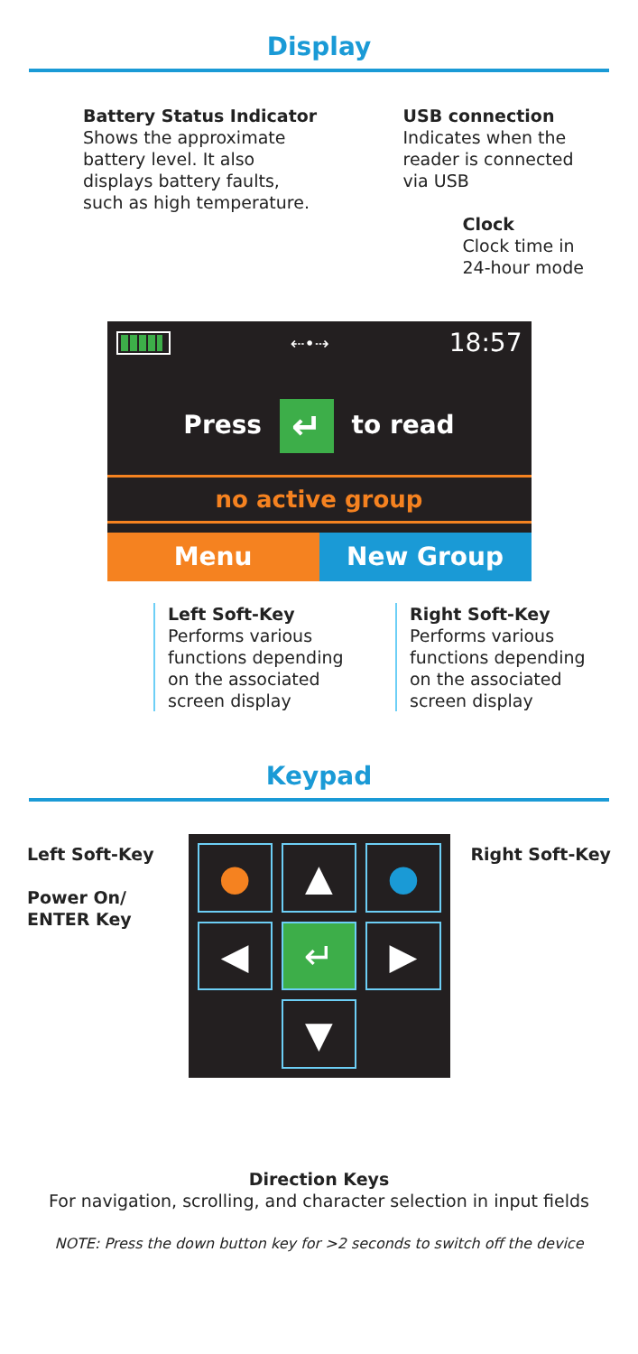Display
Battery Status Indicator
Shows the approximate
battery level. It also
displays battery faults,
such as high temperature.
USB connection
Indicates when the
reader is connected
via USB
Clock
Clock time in
24-hour mode
⇠•⇢ 18:57
Press ↵ to read
no active group
Menu New Group
Left Soft-Key
Performs various functions depending on the associated screen display
Right Soft-Key
Performs various functions depending on the associated screen display
Keypad
●
▲
●
◀
↵
▶
▼
Left Soft-Key
Power On/
ENTER Key
Right Soft-Key
Direction Keys
For navigation, scrolling, and character selection in input fields
NOTE: Press the down button key for >2 seconds to switch off the device